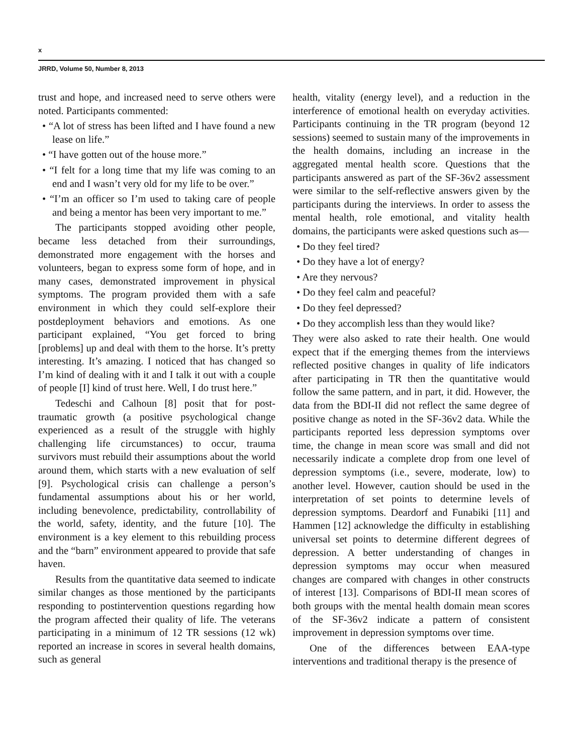x
JRRD, Volume 50, Number 8, 2013
trust and hope, and increased need to serve others were noted. Participants commented:
• “A lot of stress has been lifted and I have found a new lease on life.”
• “I have gotten out of the house more.”
• “I felt for a long time that my life was coming to an end and I wasn’t very old for my life to be over.”
• “I’m an officer so I’m used to taking care of people and being a mentor has been very important to me.”
The participants stopped avoiding other people, became less detached from their surroundings, demonstrated more engagement with the horses and volunteers, began to express some form of hope, and in many cases, demonstrated improvement in physical symptoms. The program provided them with a safe environment in which they could self-explore their postdeployment behaviors and emotions. As one participant explained, “You get forced to bring [problems] up and deal with them to the horse. It’s pretty interesting. It’s amazing. I noticed that has changed so I’m kind of dealing with it and I talk it out with a couple of people [I] kind of trust here. Well, I do trust here.”
Tedeschi and Calhoun [8] posit that for post-traumatic growth (a positive psychological change experienced as a result of the struggle with highly challenging life circumstances) to occur, trauma survivors must rebuild their assumptions about the world around them, which starts with a new evaluation of self [9]. Psychological crisis can challenge a person’s fundamental assumptions about his or her world, including benevolence, predictability, controllability of the world, safety, identity, and the future [10]. The environment is a key element to this rebuilding process and the “barn” environment appeared to provide that safe haven.
Results from the quantitative data seemed to indicate similar changes as those mentioned by the participants responding to postintervention questions regarding how the program affected their quality of life. The veterans participating in a minimum of 12 TR sessions (12 wk) reported an increase in scores in several health domains, such as general
health, vitality (energy level), and a reduction in the interference of emotional health on everyday activities. Participants continuing in the TR program (beyond 12 sessions) seemed to sustain many of the improvements in the health domains, including an increase in the aggregated mental health score. Questions that the participants answered as part of the SF-36v2 assessment were similar to the self-reflective answers given by the participants during the interviews. In order to assess the mental health, role emotional, and vitality health domains, the participants were asked questions such as—
• Do they feel tired?
• Do they have a lot of energy?
• Are they nervous?
• Do they feel calm and peaceful?
• Do they feel depressed?
• Do they accomplish less than they would like?
They were also asked to rate their health. One would expect that if the emerging themes from the interviews reflected positive changes in quality of life indicators after participating in TR then the quantitative would follow the same pattern, and in part, it did. However, the data from the BDI-II did not reflect the same degree of positive change as noted in the SF-36v2 data. While the participants reported less depression symptoms over time, the change in mean score was small and did not necessarily indicate a complete drop from one level of depression symptoms (i.e., severe, moderate, low) to another level. However, caution should be used in the interpretation of set points to determine levels of depression symptoms. Deardorf and Funabiki [11] and Hammen [12] acknowledge the difficulty in establishing universal set points to determine different degrees of depression. A better understanding of changes in depression symptoms may occur when measured changes are compared with changes in other constructs of interest [13]. Comparisons of BDI-II mean scores of both groups with the mental health domain mean scores of the SF-36v2 indicate a pattern of consistent improvement in depression symptoms over time.
One of the differences between EAA-type interventions and traditional therapy is the presence of